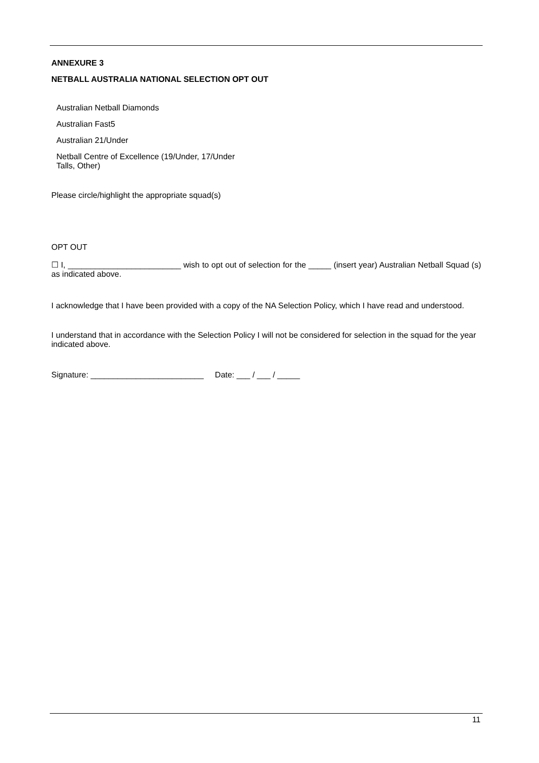ANNEXURE 3
NETBALL AUSTRALIA NATIONAL SELECTION OPT OUT
Australian Netball Diamonds
Australian Fast5
Australian 21/Under
Netball Centre of Excellence (19/Under, 17/Under
Talls, Other)
Please circle/highlight the appropriate squad(s)
OPT OUT
☐ I, _________________________ wish to opt out of selection for the _____ (insert year) Australian Netball Squad (s) as indicated above.
I acknowledge that I have been provided with a copy of the NA Selection Policy, which I have read and understood.
I understand that in accordance with the Selection Policy I will not be considered for selection in the squad for the year indicated above.
Signature: _________________________ Date: ___ / ___ / _____
11